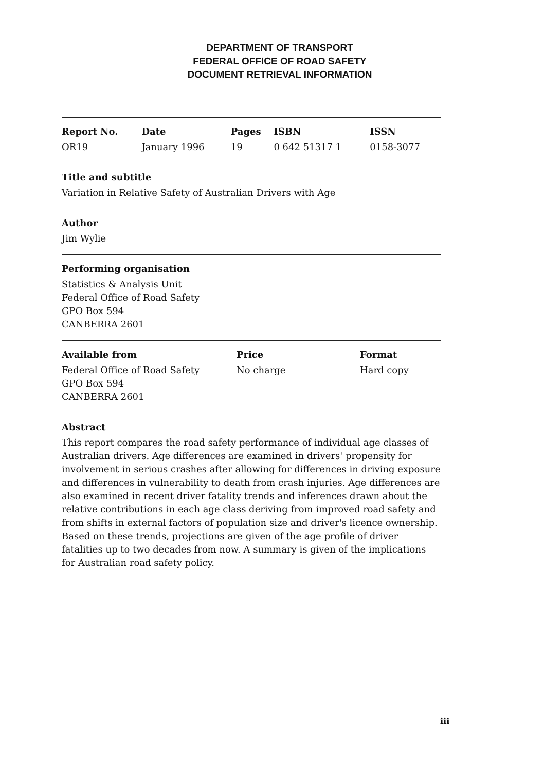DEPARTMENT OF TRANSPORT
FEDERAL OFFICE OF ROAD SAFETY
DOCUMENT RETRIEVAL INFORMATION
| Report No. | Date | Pages | ISBN | ISSN |
| --- | --- | --- | --- | --- |
| OR19 | January 1996 | 19 | 0 642 51317 1 | 0158-3077 |
Title and subtitle
Variation in Relative Safety of Australian Drivers with Age
Author
Jim Wylie
Performing organisation
Statistics & Analysis Unit
Federal Office of Road Safety
GPO Box 594
CANBERRA 2601
| Available from | Price | Format |
| --- | --- | --- |
| Federal Office of Road Safety GPO Box 594 CANBERRA 2601 | No charge | Hard copy |
Abstract
This report compares the road safety performance of individual age classes of Australian drivers. Age differences are examined in drivers' propensity for involvement in serious crashes after allowing for differences in driving exposure and differences in vulnerability to death from crash injuries. Age differences are also examined in recent driver fatality trends and inferences drawn about the relative contributions in each age class deriving from improved road safety and from shifts in external factors of population size and driver's licence ownership. Based on these trends, projections are given of the age profile of driver fatalities up to two decades from now. A summary is given of the implications for Australian road safety policy.
iii